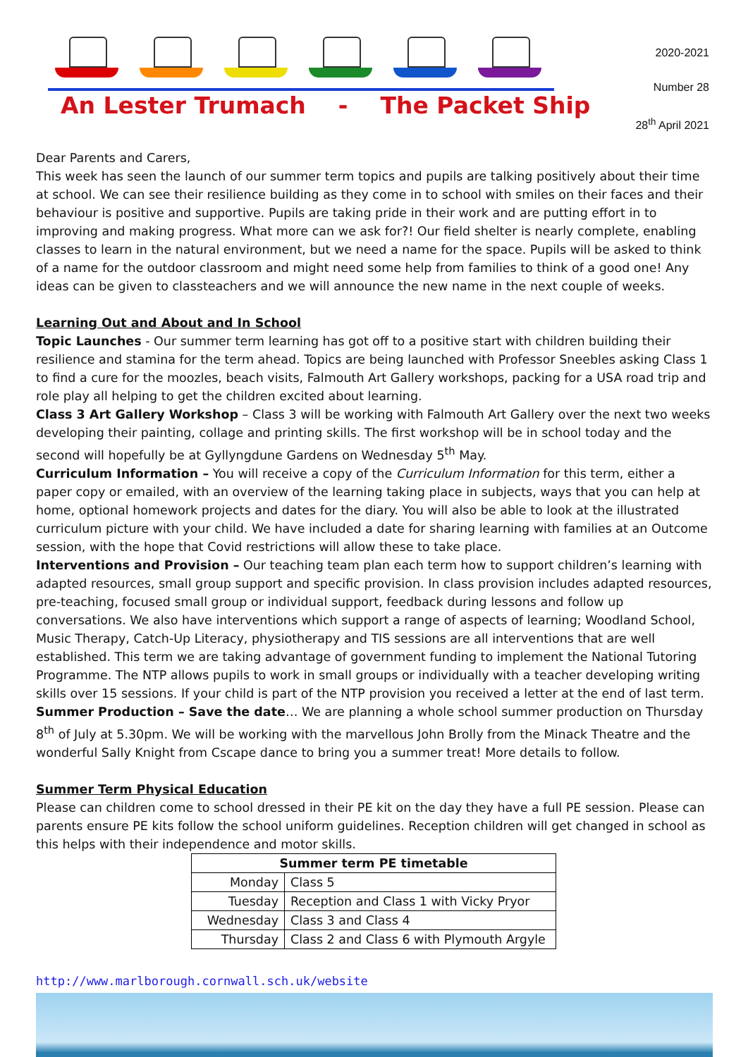An Lester Trumach - The Packet Ship
2020-2021
Number 28
28<sup>th</sup> April 2021
Dear Parents and Carers,
This week has seen the launch of our summer term topics and pupils are talking positively about their time at school. We can see their resilience building as they come in to school with smiles on their faces and their behaviour is positive and supportive. Pupils are taking pride in their work and are putting effort in to improving and making progress. What more can we ask for?! Our field shelter is nearly complete, enabling classes to learn in the natural environment, but we need a name for the space. Pupils will be asked to think of a name for the outdoor classroom and might need some help from families to think of a good one! Any ideas can be given to classteachers and we will announce the new name in the next couple of weeks.
Learning Out and About and In School
Topic Launches - Our summer term learning has got off to a positive start with children building their resilience and stamina for the term ahead. Topics are being launched with Professor Sneebles asking Class 1 to find a cure for the moozles, beach visits, Falmouth Art Gallery workshops, packing for a USA road trip and role play all helping to get the children excited about learning.
Class 3 Art Gallery Workshop – Class 3 will be working with Falmouth Art Gallery over the next two weeks developing their painting, collage and printing skills. The first workshop will be in school today and the second will hopefully be at Gyllyngdune Gardens on Wednesday 5<sup>th</sup> May.
Curriculum Information – You will receive a copy of the Curriculum Information for this term, either a paper copy or emailed, with an overview of the learning taking place in subjects, ways that you can help at home, optional homework projects and dates for the diary. You will also be able to look at the illustrated curriculum picture with your child. We have included a date for sharing learning with families at an Outcome session, with the hope that Covid restrictions will allow these to take place.
Interventions and Provision – Our teaching team plan each term how to support children’s learning with adapted resources, small group support and specific provision. In class provision includes adapted resources, pre-teaching, focused small group or individual support, feedback during lessons and follow up conversations. We also have interventions which support a range of aspects of learning; Woodland School, Music Therapy, Catch-Up Literacy, physiotherapy and TIS sessions are all interventions that are well established. This term we are taking advantage of government funding to implement the National Tutoring Programme. The NTP allows pupils to work in small groups or individually with a teacher developing writing skills over 15 sessions. If your child is part of the NTP provision you received a letter at the end of last term.
Summer Production – Save the date… We are planning a whole school summer production on Thursday 8<sup>th</sup> of July at 5.30pm. We will be working with the marvellous John Brolly from the Minack Theatre and the wonderful Sally Knight from Cscape dance to bring you a summer treat! More details to follow.
Summer Term Physical Education
Please can children come to school dressed in their PE kit on the day they have a full PE session. Please can parents ensure PE kits follow the school uniform guidelines. Reception children will get changed in school as this helps with their independence and motor skills.
| Summer term PE timetable | |
| --- | --- |
| Monday | Class 5 |
| Tuesday | Reception and Class 1 with Vicky Pryor |
| Wednesday | Class 3 and Class 4 |
| Thursday | Class 2 and Class 6 with Plymouth Argyle |
http://www.marlborough.cornwall.sch.uk/website